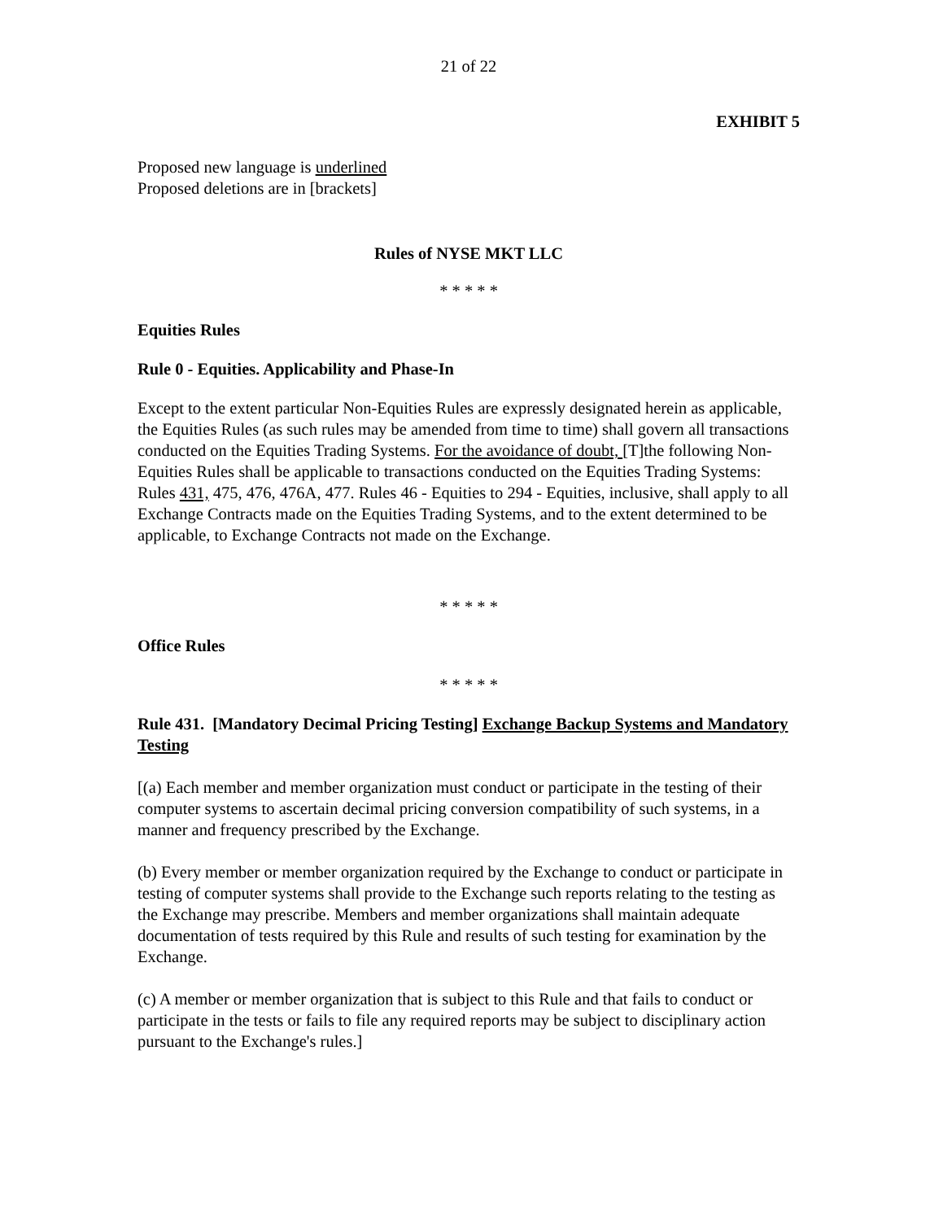21 of 22
EXHIBIT 5
Proposed new language is underlined
Proposed deletions are in [brackets]
Rules of NYSE MKT LLC
* * * * *
Equities Rules
Rule 0 - Equities. Applicability and Phase-In
Except to the extent particular Non-Equities Rules are expressly designated herein as applicable, the Equities Rules (as such rules may be amended from time to time) shall govern all transactions conducted on the Equities Trading Systems. For the avoidance of doubt, [T]the following Non-Equities Rules shall be applicable to transactions conducted on the Equities Trading Systems: Rules 431, 475, 476, 476A, 477. Rules 46 - Equities to 294 - Equities, inclusive, shall apply to all Exchange Contracts made on the Equities Trading Systems, and to the extent determined to be applicable, to Exchange Contracts not made on the Exchange.
* * * * *
Office Rules
* * * * *
Rule 431. [Mandatory Decimal Pricing Testing] Exchange Backup Systems and Mandatory Testing
[(a) Each member and member organization must conduct or participate in the testing of their computer systems to ascertain decimal pricing conversion compatibility of such systems, in a manner and frequency prescribed by the Exchange.
(b) Every member or member organization required by the Exchange to conduct or participate in testing of computer systems shall provide to the Exchange such reports relating to the testing as the Exchange may prescribe. Members and member organizations shall maintain adequate documentation of tests required by this Rule and results of such testing for examination by the Exchange.
(c) A member or member organization that is subject to this Rule and that fails to conduct or participate in the tests or fails to file any required reports may be subject to disciplinary action pursuant to the Exchange's rules.]